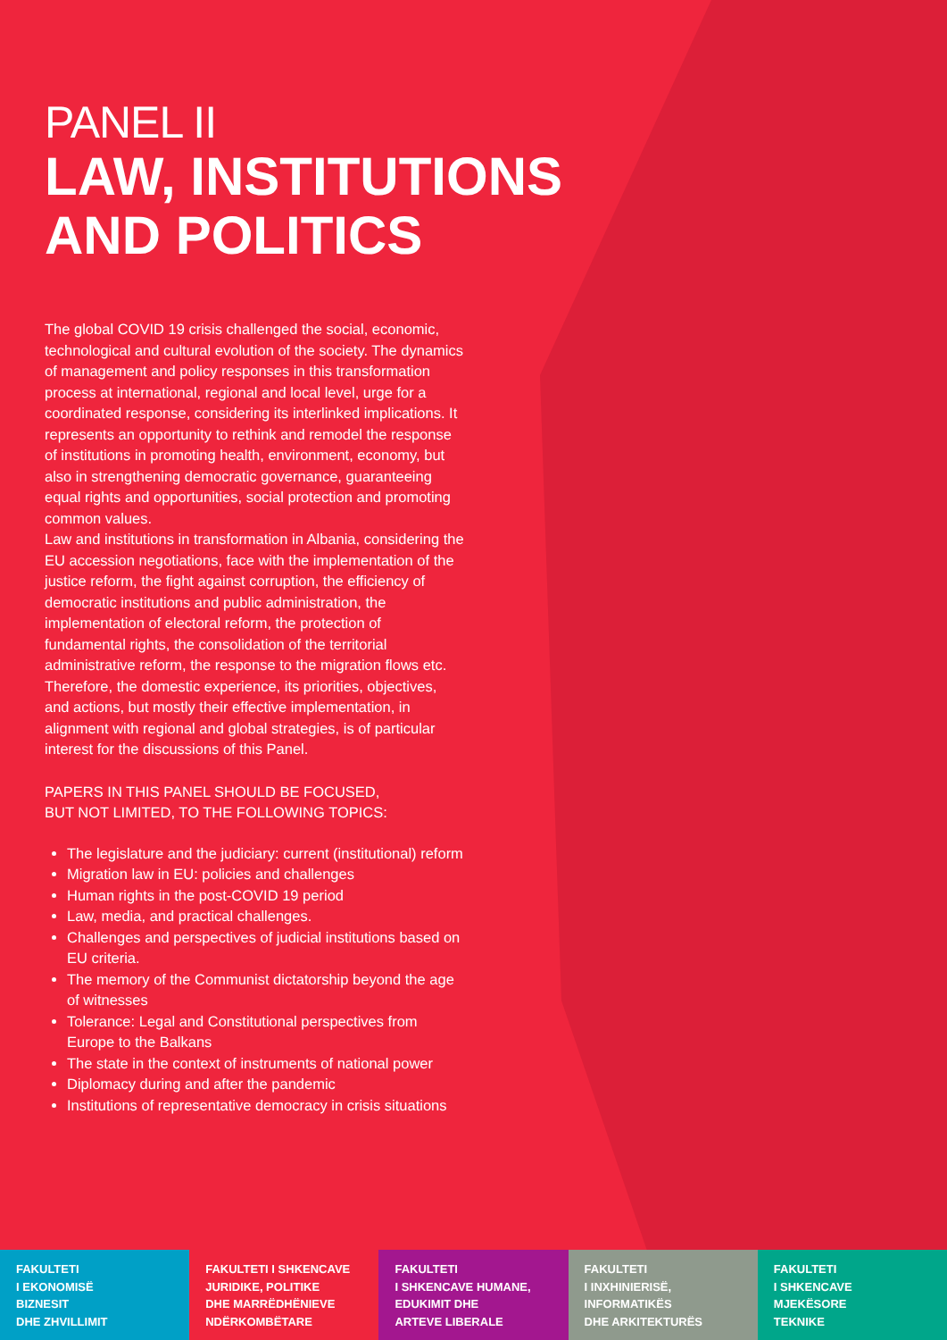PANEL II
LAW, INSTITUTIONS AND POLITICS
The global COVID 19 crisis challenged the social, economic, technological and cultural evolution of the society. The dynamics of management and policy responses in this transformation process at international, regional and local level, urge for a coordinated response, considering its interlinked implications. It represents an opportunity to rethink and remodel the response of institutions in promoting health, environment, economy, but also in strengthening democratic governance, guaranteeing equal rights and opportunities, social protection and promoting common values.
Law and institutions in transformation in Albania, considering the EU accession negotiations, face with the implementation of the justice reform, the fight against corruption, the efficiency of democratic institutions and public administration, the implementation of electoral reform, the protection of fundamental rights, the consolidation of the territorial administrative reform, the response to the migration flows etc. Therefore, the domestic experience, its priorities, objectives, and actions, but mostly their effective implementation, in alignment with regional and global strategies, is of particular interest for the discussions of this Panel.
PAPERS IN THIS PANEL SHOULD BE FOCUSED,
BUT NOT LIMITED, TO THE FOLLOWING TOPICS:
The legislature and the judiciary: current (institutional) reform
Migration law in EU: policies and challenges
Human rights in the post-COVID 19 period
Law, media, and practical challenges.
Challenges and perspectives of judicial institutions based on EU criteria.
The memory of the Communist dictatorship beyond the age of witnesses
Tolerance: Legal and Constitutional perspectives from Europe to the Balkans
The state in the context of instruments of national power
Diplomacy during and after the pandemic
Institutions of representative democracy in crisis situations
FAKULTETI
I EKONOMISË
BIZNESIT
DHE ZHVILLIMIT
FAKULTETI I SHKENCAVE
JURIDIKE, POLITIKE
DHE MARRËDHËNIEVE
NDËRKOMBËTARE
FAKULTETI
I SHKENCAVE HUMANE,
EDUKIMIT DHE
ARTEVE LIBERALE
FAKULTETI
I INXHINIERISË,
INFORMATIKËS
DHE ARKITEKTURËS
FAKULTETI
I SHKENCAVE
MJEKËSORE
TEKNIKE